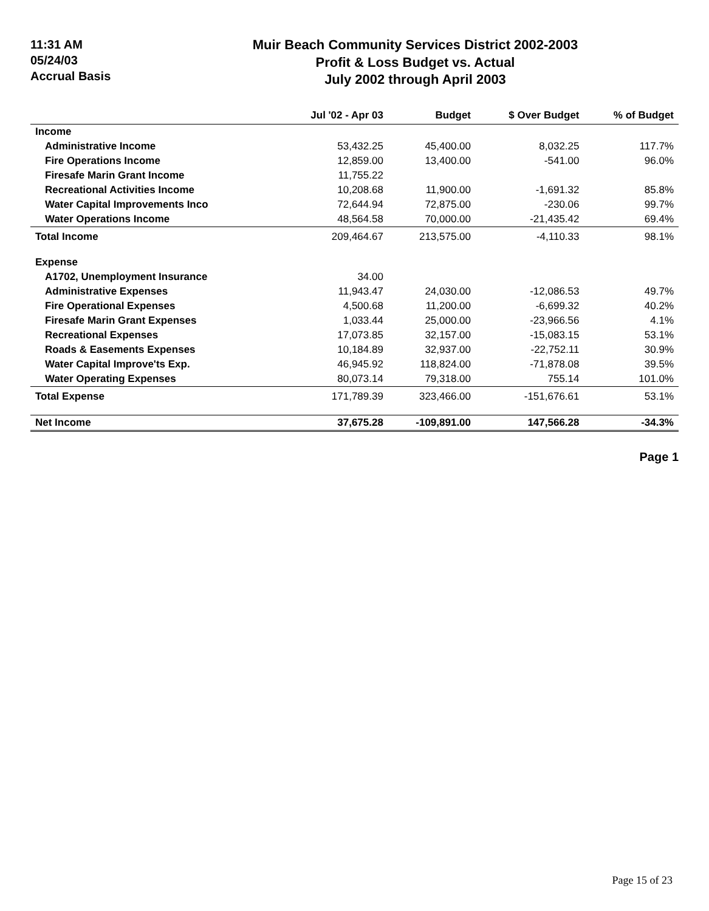11:31 AM
05/24/03
Accrual Basis
Muir Beach Community Services District 2002-2003
Profit & Loss Budget vs. Actual
July 2002 through April 2003
| | Jul '02 - Apr 03 | Budget | $ Over Budget | % of Budget |
| --- | --- | --- | --- | --- |
| Income | | | | |
| Administrative Income | 53,432.25 | 45,400.00 | 8,032.25 | 117.7% |
| Fire Operations Income | 12,859.00 | 13,400.00 | -541.00 | 96.0% |
| Firesafe Marin Grant Income | 11,755.22 | | | |
| Recreational Activities Income | 10,208.68 | 11,900.00 | -1,691.32 | 85.8% |
| Water Capital Improvements Inco | 72,644.94 | 72,875.00 | -230.06 | 99.7% |
| Water Operations Income | 48,564.58 | 70,000.00 | -21,435.42 | 69.4% |
| Total Income | 209,464.67 | 213,575.00 | -4,110.33 | 98.1% |
| Expense | | | | |
| A1702, Unemployment Insurance | 34.00 | | | |
| Administrative Expenses | 11,943.47 | 24,030.00 | -12,086.53 | 49.7% |
| Fire Operational Expenses | 4,500.68 | 11,200.00 | -6,699.32 | 40.2% |
| Firesafe Marin Grant Expenses | 1,033.44 | 25,000.00 | -23,966.56 | 4.1% |
| Recreational Expenses | 17,073.85 | 32,157.00 | -15,083.15 | 53.1% |
| Roads & Easements Expenses | 10,184.89 | 32,937.00 | -22,752.11 | 30.9% |
| Water Capital Improve'ts Exp. | 46,945.92 | 118,824.00 | -71,878.08 | 39.5% |
| Water Operating Expenses | 80,073.14 | 79,318.00 | 755.14 | 101.0% |
| Total Expense | 171,789.39 | 323,466.00 | -151,676.61 | 53.1% |
| Net Income | 37,675.28 | -109,891.00 | 147,566.28 | -34.3% |
Page 1
Page 15 of 23